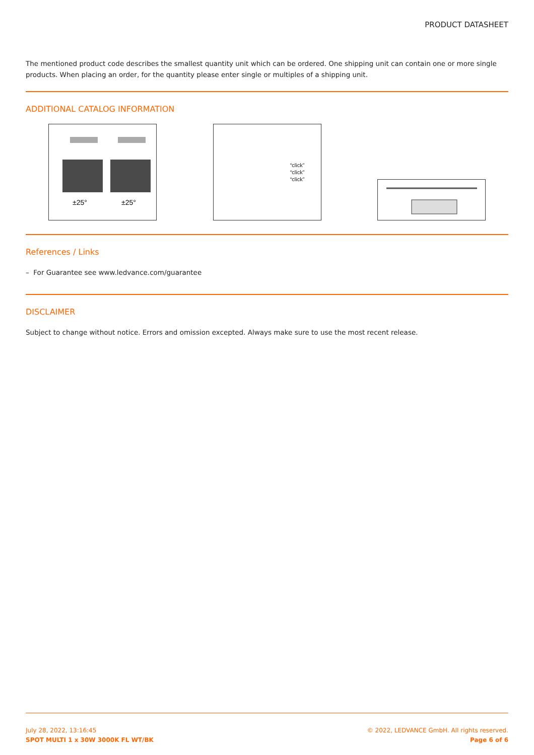PRODUCT DATASHEET
The mentioned product code describes the smallest quantity unit which can be ordered. One shipping unit can contain one or more single products. When placing an order, for the quantity please enter single or multiples of a shipping unit.
ADDITIONAL CATALOG INFORMATION
±25°
±25°
“click”
“click”
“click”
References / Links
– For Guarantee see www.ledvance.com/guarantee
DISCLAIMER
Subject to change without notice. Errors and omission excepted. Always make sure to use the most recent release.
July 28, 2022, 13:16:45
SPOT MULTI 1 x 30W 3000K FL WT/BK
© 2022, LEDVANCE GmbH. All rights reserved.
Page 6 of 6